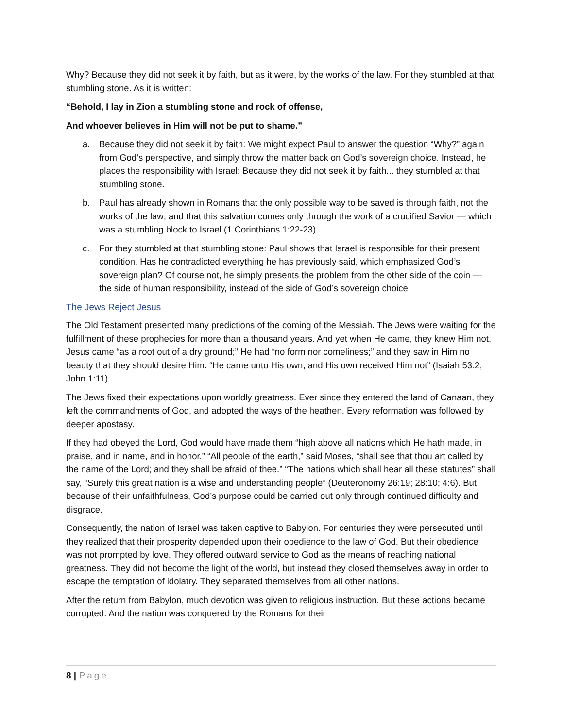Why? Because they did not seek it by faith, but as it were, by the works of the law. For they stumbled at that stumbling stone. As it is written:
“Behold, I lay in Zion a stumbling stone and rock of offense,
And whoever believes in Him will not be put to shame.”
a. Because they did not seek it by faith: We might expect Paul to answer the question “Why?” again from God’s perspective, and simply throw the matter back on God’s sovereign choice. Instead, he places the responsibility with Israel: Because they did not seek it by faith... they stumbled at that stumbling stone.
b. Paul has already shown in Romans that the only possible way to be saved is through faith, not the works of the law; and that this salvation comes only through the work of a crucified Savior — which was a stumbling block to Israel (1 Corinthians 1:22-23).
c. For they stumbled at that stumbling stone: Paul shows that Israel is responsible for their present condition. Has he contradicted everything he has previously said, which emphasized God’s sovereign plan? Of course not, he simply presents the problem from the other side of the coin — the side of human responsibility, instead of the side of God’s sovereign choice
The Jews Reject Jesus
The Old Testament presented many predictions of the coming of the Messiah. The Jews were waiting for the fulfillment of these prophecies for more than a thousand years. And yet when He came, they knew Him not. Jesus came “as a root out of a dry ground;” He had “no form nor comeliness;” and they saw in Him no beauty that they should desire Him. “He came unto His own, and His own received Him not” (Isaiah 53:2; John 1:11).
The Jews fixed their expectations upon worldly greatness. Ever since they entered the land of Canaan, they left the commandments of God, and adopted the ways of the heathen. Every reformation was followed by deeper apostasy.
If they had obeyed the Lord, God would have made them “high above all nations which He hath made, in praise, and in name, and in honor.” “All people of the earth,” said Moses, “shall see that thou art called by the name of the Lord; and they shall be afraid of thee.” “The nations which shall hear all these statutes” shall say, “Surely this great nation is a wise and understanding people” (Deuteronomy 26:19; 28:10; 4:6). But because of their unfaithfulness, God’s purpose could be carried out only through continued difficulty and disgrace.
Consequently, the nation of Israel was taken captive to Babylon. For centuries they were persecuted until they realized that their prosperity depended upon their obedience to the law of God. But their obedience was not prompted by love. They offered outward service to God as the means of reaching national greatness. They did not become the light of the world, but instead they closed themselves away in order to escape the temptation of idolatry. They separated themselves from all other nations.
After the return from Babylon, much devotion was given to religious instruction. But these actions became corrupted. And the nation was conquered by the Romans for their
8 | Page